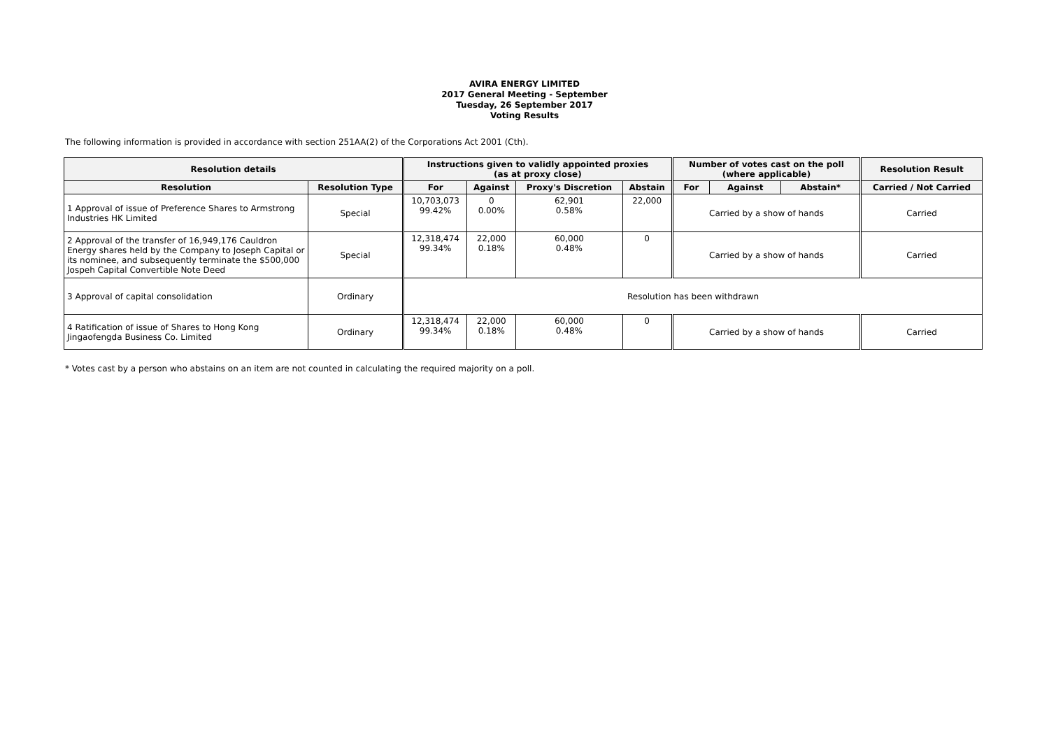AVIRA ENERGY LIMITED
2017 General Meeting - September
Tuesday, 26 September 2017
Voting Results
The following information is provided in accordance with section 251AA(2) of the Corporations Act 2001 (Cth).
| Resolution details | | Instructions given to validly appointed proxies (as at proxy close) | | | | Number of votes cast on the poll (where applicable) | | | Resolution Result |
| --- | --- | --- | --- | --- | --- | --- | --- | --- | --- |
| Resolution | Resolution Type | For | Against | Proxy's Discretion | Abstain | For | Against | Abstain* | Carried / Not Carried |
| 1 Approval of issue of Preference Shares to Armstrong Industries HK Limited | Special | 10,703,073 99.42% | 0 0.00% | 62,901 0.58% | 22,000 | Carried by a show of hands | | | Carried |
| 2 Approval of the transfer of 16,949,176 Cauldron Energy shares held by the Company to Joseph Capital or its nominee, and subsequently terminate the $500,000 Jospeh Capital Convertible Note Deed | Special | 12,318,474 99.34% | 22,000 0.18% | 60,000 0.48% | 0 | Carried by a show of hands | | | Carried |
| 3 Approval of capital consolidation | Ordinary | Resolution has been withdrawn | | | | | | | |
| 4 Ratification of issue of Shares to Hong Kong Jingaofengda Business Co. Limited | Ordinary | 12,318,474 99.34% | 22,000 0.18% | 60,000 0.48% | 0 | Carried by a show of hands | | | Carried |
* Votes cast by a person who abstains on an item are not counted in calculating the required majority on a poll.